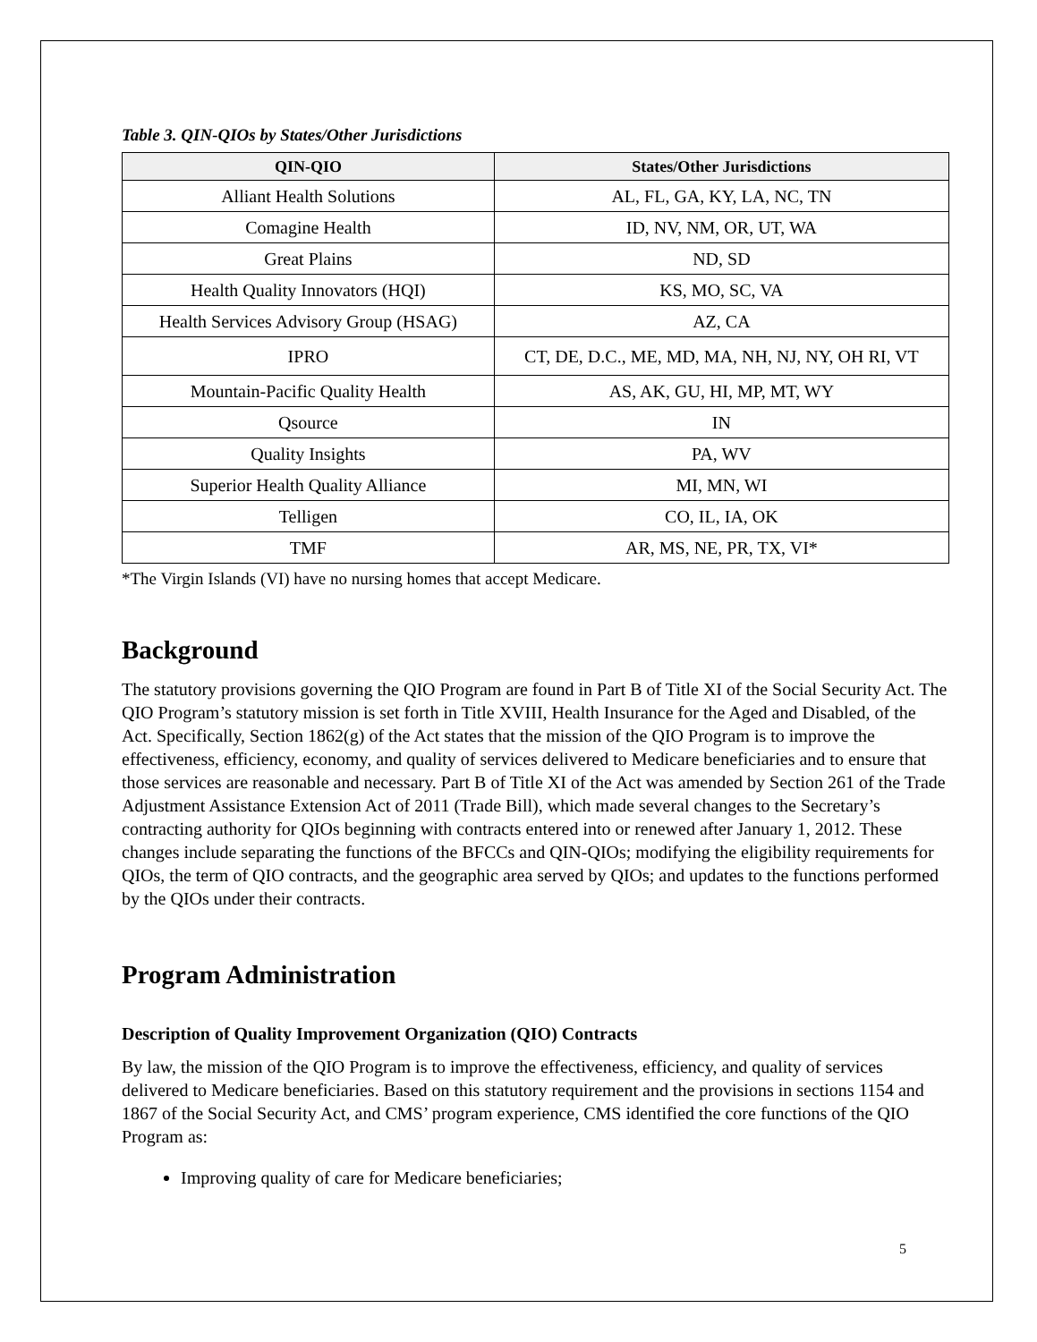Table 3. QIN-QIOs by States/Other Jurisdictions
| QIN-QIO | States/Other Jurisdictions |
| --- | --- |
| Alliant Health Solutions | AL, FL, GA, KY, LA, NC, TN |
| Comagine Health | ID, NV, NM, OR, UT, WA |
| Great Plains | ND, SD |
| Health Quality Innovators (HQI) | KS, MO, SC, VA |
| Health Services Advisory Group (HSAG) | AZ, CA |
| IPRO | CT, DE, D.C., ME, MD, MA, NH, NJ, NY, OH RI, VT |
| Mountain-Pacific Quality Health | AS, AK, GU, HI, MP, MT, WY |
| Qsource | IN |
| Quality Insights | PA, WV |
| Superior Health Quality Alliance | MI, MN, WI |
| Telligen | CO, IL, IA, OK |
| TMF | AR, MS, NE, PR, TX, VI* |
*The Virgin Islands (VI) have no nursing homes that accept Medicare.
Background
The statutory provisions governing the QIO Program are found in Part B of Title XI of the Social Security Act. The QIO Program’s statutory mission is set forth in Title XVIII, Health Insurance for the Aged and Disabled, of the Act. Specifically, Section 1862(g) of the Act states that the mission of the QIO Program is to improve the effectiveness, efficiency, economy, and quality of services delivered to Medicare beneficiaries and to ensure that those services are reasonable and necessary. Part B of Title XI of the Act was amended by Section 261 of the Trade Adjustment Assistance Extension Act of 2011 (Trade Bill), which made several changes to the Secretary’s contracting authority for QIOs beginning with contracts entered into or renewed after January 1, 2012. These changes include separating the functions of the BFCCs and QIN-QIOs; modifying the eligibility requirements for QIOs, the term of QIO contracts, and the geographic area served by QIOs; and updates to the functions performed by the QIOs under their contracts.
Program Administration
Description of Quality Improvement Organization (QIO) Contracts
By law, the mission of the QIO Program is to improve the effectiveness, efficiency, and quality of services delivered to Medicare beneficiaries. Based on this statutory requirement and the provisions in sections 1154 and 1867 of the Social Security Act, and CMS’ program experience, CMS identified the core functions of the QIO Program as:
Improving quality of care for Medicare beneficiaries;
5